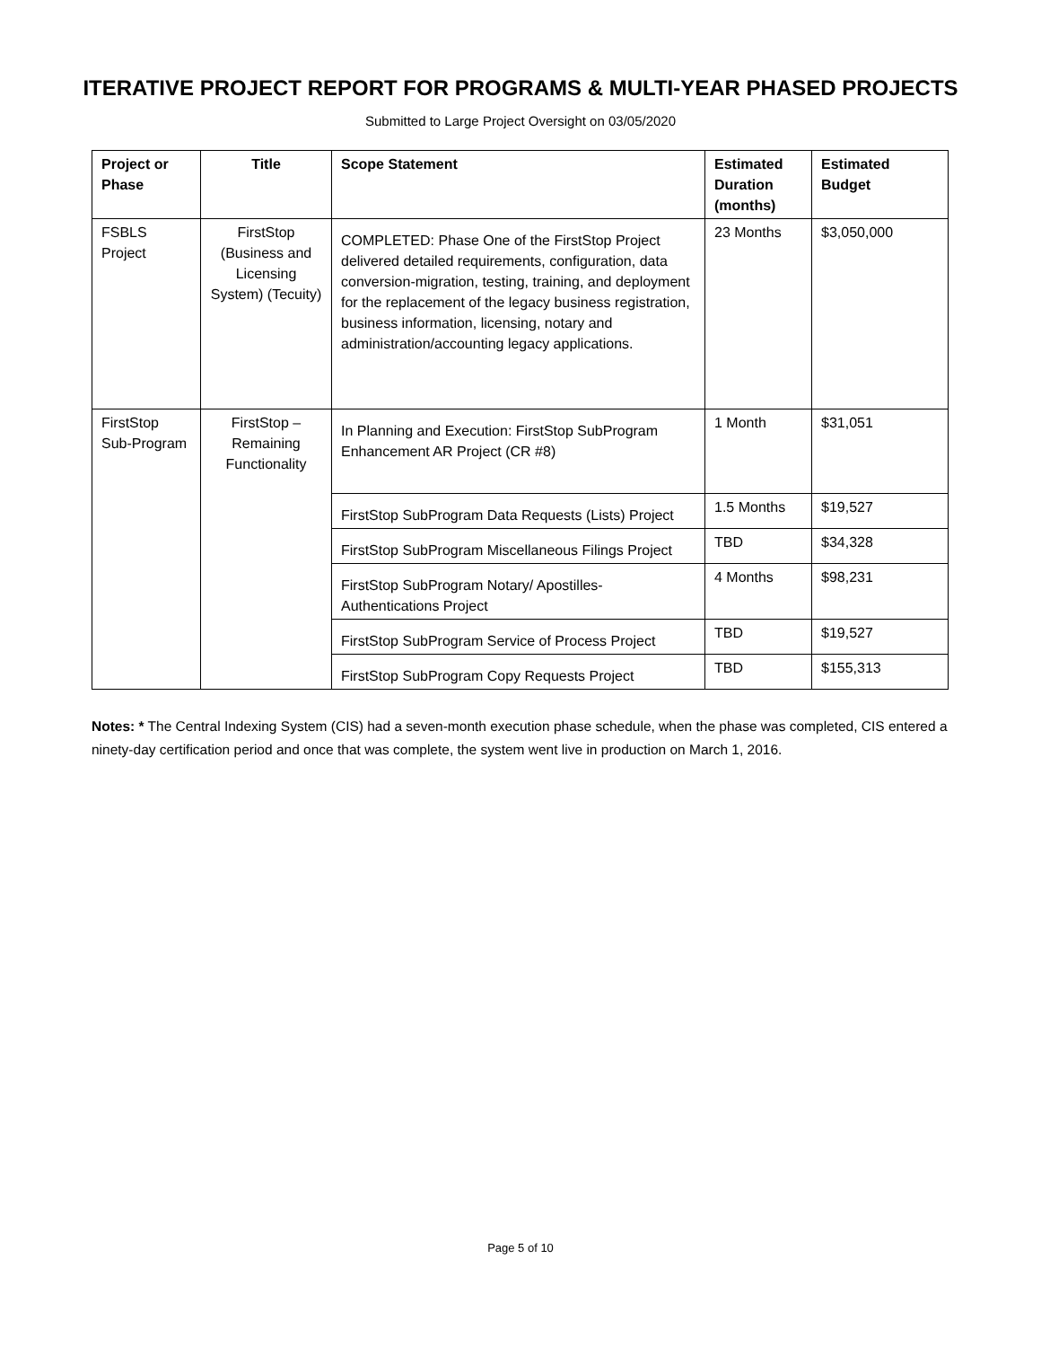ITERATIVE PROJECT REPORT FOR PROGRAMS & MULTI-YEAR PHASED PROJECTS
Submitted to Large Project Oversight on 03/05/2020
| Project or Phase | Title | Scope Statement | Estimated Duration (months) | Estimated Budget |
| --- | --- | --- | --- | --- |
| FSBLS Project | FirstStop (Business and Licensing System) (Tecuity) | COMPLETED: Phase One of the FirstStop Project delivered detailed requirements, configuration, data conversion-migration, testing, training, and deployment for the replacement of the legacy business registration, business information, licensing, notary and administration/accounting legacy applications. | 23 Months | $3,050,000 |
| FirstStop Sub-Program | FirstStop – Remaining Functionality | In Planning and Execution: FirstStop SubProgram Enhancement AR Project (CR #8) | 1 Month | $31,051 |
| | | FirstStop SubProgram Data Requests (Lists) Project | 1.5 Months | $19,527 |
| | | FirstStop SubProgram Miscellaneous Filings Project | TBD | $34,328 |
| | | FirstStop SubProgram Notary/ Apostilles-Authentications Project | 4 Months | $98,231 |
| | | FirstStop SubProgram Service of Process Project | TBD | $19,527 |
| | | FirstStop SubProgram Copy Requests Project | TBD | $155,313 |
Notes: * The Central Indexing System (CIS) had a seven-month execution phase schedule, when the phase was completed, CIS entered a ninety-day certification period and once that was complete, the system went live in production on March 1, 2016.
Page 5 of 10